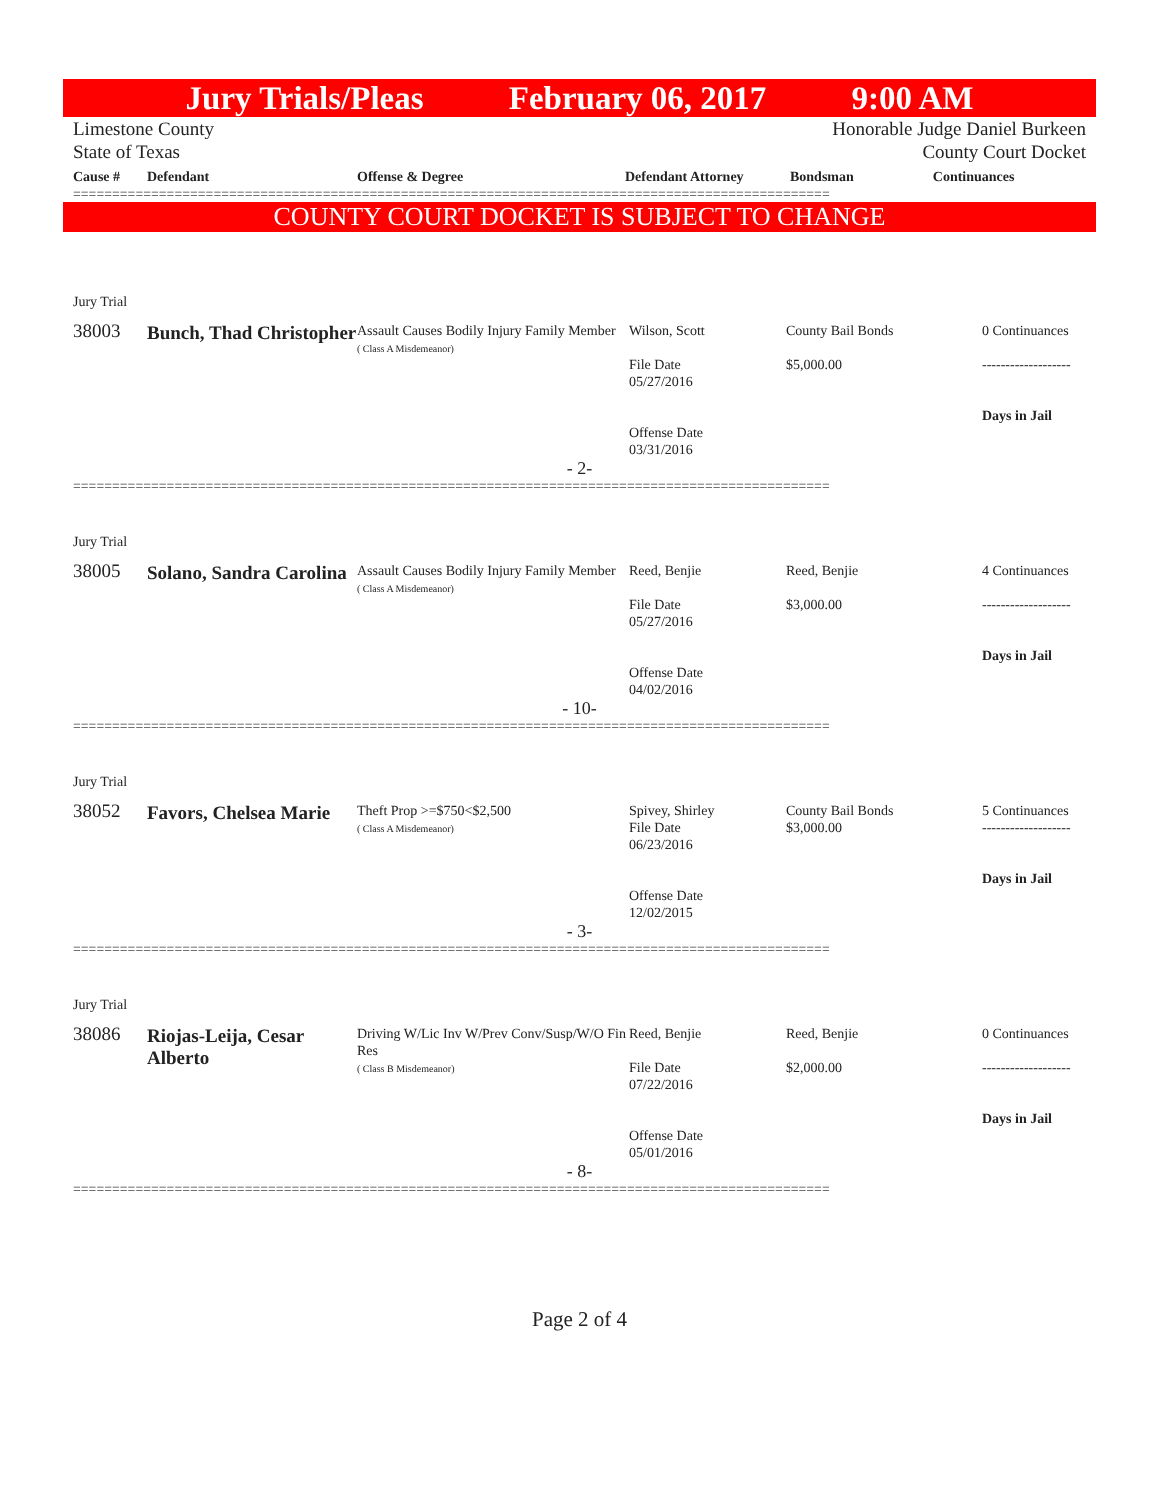Jury Trials/Pleas February 06, 2017 9:00 AM
Limestone County
State of Texas Honorable Judge Daniel Burkeen
County Court Docket
| Cause # | Defendant | Offense & Degree | Defendant Attorney | Bondsman | Continuances |
| --- | --- | --- | --- | --- | --- |
=================================================================================================
COUNTY COURT DOCKET IS SUBJECT TO CHANGE
Jury Trial
38003
Bunch, Thad Christopher
Assault Causes Bodily Injury Family Member
( Class A Misdemeanor)
Wilson, Scott
File Date
05/27/2016
Offense Date
03/31/2016
County Bail Bonds
$5,000.00
0 Continuances
-------------------
Days in Jail
- 2-
=================================================================================================
Jury Trial
38005
Solano, Sandra Carolina
Assault Causes Bodily Injury Family Member
( Class A Misdemeanor)
Reed, Benjie
File Date
05/27/2016
Offense Date
04/02/2016
Reed, Benjie
$3,000.00
4 Continuances
-------------------
Days in Jail
- 10-
=================================================================================================
Jury Trial
38052
Favors, Chelsea Marie
Theft Prop >=$750<$2,500
( Class A Misdemeanor)
Spivey, Shirley
File Date
06/23/2016
Offense Date
12/02/2015
County Bail Bonds
$3,000.00
5 Continuances
-------------------
Days in Jail
- 3-
=================================================================================================
Jury Trial
38086
Riojas-Leija, Cesar Alberto
Driving W/Lic Inv W/Prev Conv/Susp/W/O Fin Res
( Class B Misdemeanor)
Reed, Benjie
File Date
07/22/2016
Offense Date
05/01/2016
Reed, Benjie
$2,000.00
0 Continuances
-------------------
Days in Jail
- 8-
=================================================================================================
Page 2 of 4